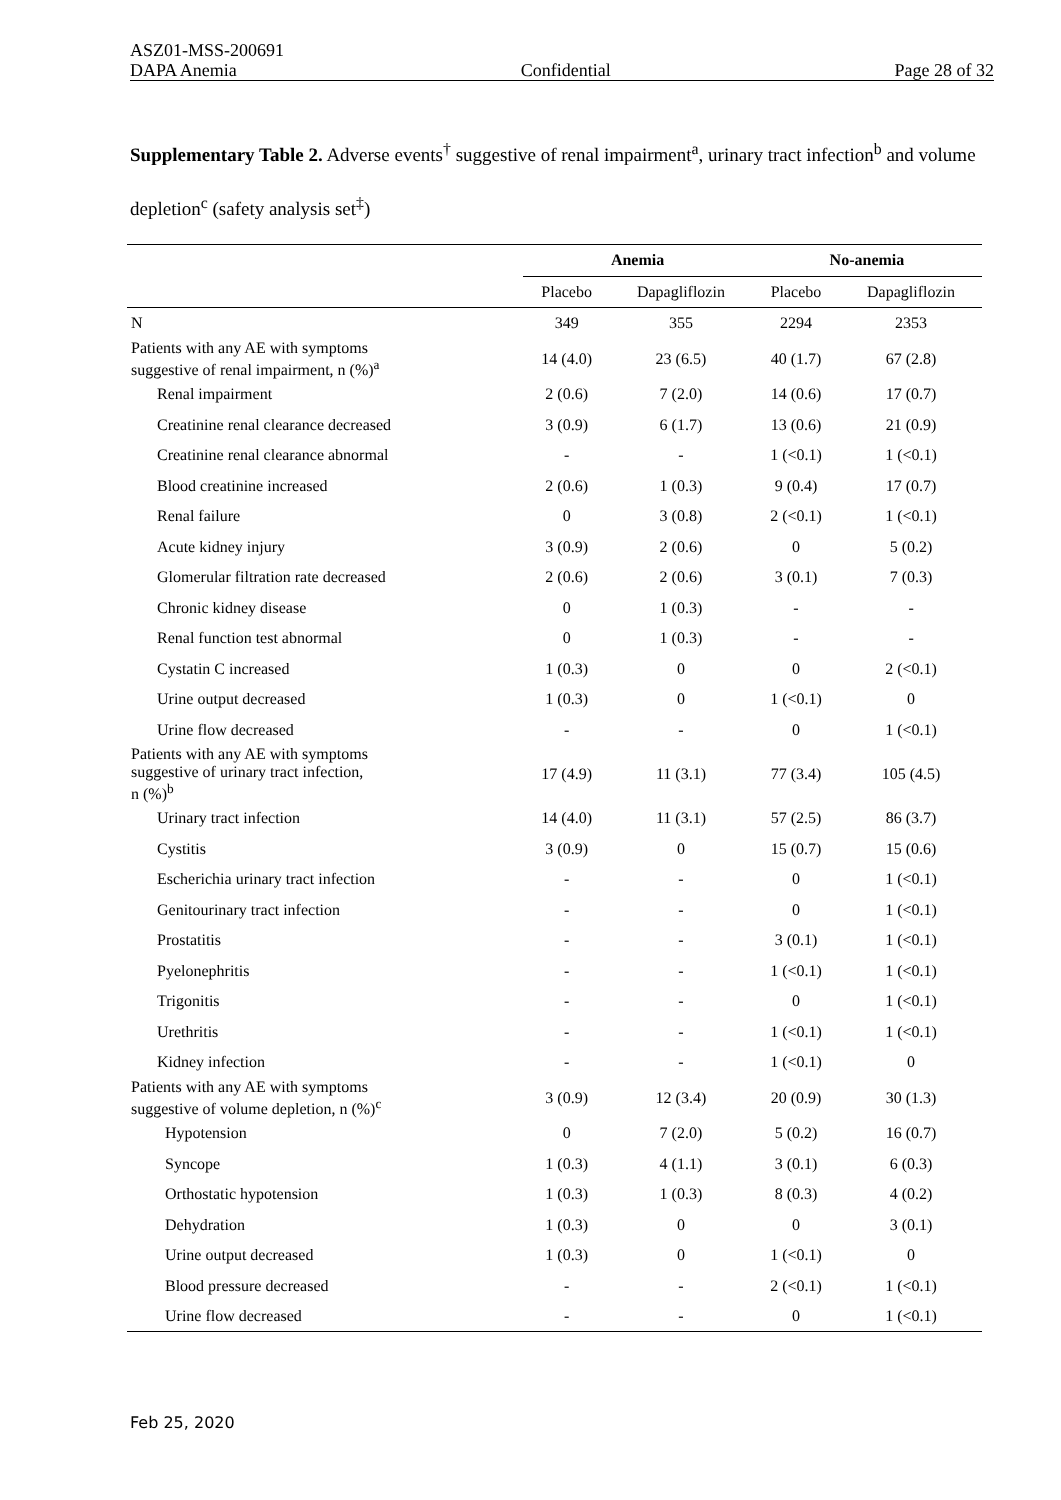ASZ01-MSS-200691
DAPA Anemia Confidential Page 28 of 32
Supplementary Table 2. Adverse events<sup>†</sup> suggestive of renal impairment<sup>a</sup>, urinary tract infection<sup>b</sup> and volume depletion<sup>c</sup> (safety analysis set<sup>‡</sup>)
| | Anemia | | No-anemia | |
| --- | --- | --- | --- | --- |
| | Placebo | Dapagliflozin | Placebo | Dapagliflozin |
| N | 349 | 355 | 2294 | 2353 |
| Patients with any AE with symptoms suggestive of renal impairment, n (%)<sup>a</sup> | 14 (4.0) | 23 (6.5) | 40 (1.7) | 67 (2.8) |
| Renal impairment | 2 (0.6) | 7 (2.0) | 14 (0.6) | 17 (0.7) |
| Creatinine renal clearance decreased | 3 (0.9) | 6 (1.7) | 13 (0.6) | 21 (0.9) |
| Creatinine renal clearance abnormal | - | - | 1 (<0.1) | 1 (<0.1) |
| Blood creatinine increased | 2 (0.6) | 1 (0.3) | 9 (0.4) | 17 (0.7) |
| Renal failure | 0 | 3 (0.8) | 2 (<0.1) | 1 (<0.1) |
| Acute kidney injury | 3 (0.9) | 2 (0.6) | 0 | 5 (0.2) |
| Glomerular filtration rate decreased | 2 (0.6) | 2 (0.6) | 3 (0.1) | 7 (0.3) |
| Chronic kidney disease | 0 | 1 (0.3) | - | - |
| Renal function test abnormal | 0 | 1 (0.3) | - | - |
| Cystatin C increased | 1 (0.3) | 0 | 0 | 2 (<0.1) |
| Urine output decreased | 1 (0.3) | 0 | 1 (<0.1) | 0 |
| Urine flow decreased | - | - | 0 | 1 (<0.1) |
| Patients with any AE with symptoms suggestive of urinary tract infection, n (%)<sup>b</sup> | 17 (4.9) | 11 (3.1) | 77 (3.4) | 105 (4.5) |
| Urinary tract infection | 14 (4.0) | 11 (3.1) | 57 (2.5) | 86 (3.7) |
| Cystitis | 3 (0.9) | 0 | 15 (0.7) | 15 (0.6) |
| Escherichia urinary tract infection | - | - | 0 | 1 (<0.1) |
| Genitourinary tract infection | - | - | 0 | 1 (<0.1) |
| Prostatitis | - | - | 3 (0.1) | 1 (<0.1) |
| Pyelonephritis | - | - | 1 (<0.1) | 1 (<0.1) |
| Trigonitis | - | - | 0 | 1 (<0.1) |
| Urethritis | - | - | 1 (<0.1) | 1 (<0.1) |
| Kidney infection | - | - | 1 (<0.1) | 0 |
| Patients with any AE with symptoms suggestive of volume depletion, n (%)<sup>c</sup> | 3 (0.9) | 12 (3.4) | 20 (0.9) | 30 (1.3) |
| Hypotension | 0 | 7 (2.0) | 5 (0.2) | 16 (0.7) |
| Syncope | 1 (0.3) | 4 (1.1) | 3 (0.1) | 6 (0.3) |
| Orthostatic hypotension | 1 (0.3) | 1 (0.3) | 8 (0.3) | 4 (0.2) |
| Dehydration | 1 (0.3) | 0 | 0 | 3 (0.1) |
| Urine output decreased | 1 (0.3) | 0 | 1 (<0.1) | 0 |
| Blood pressure decreased | - | - | 2 (<0.1) | 1 (<0.1) |
| Urine flow decreased | - | - | 0 | 1 (<0.1) |
Feb 25, 2020